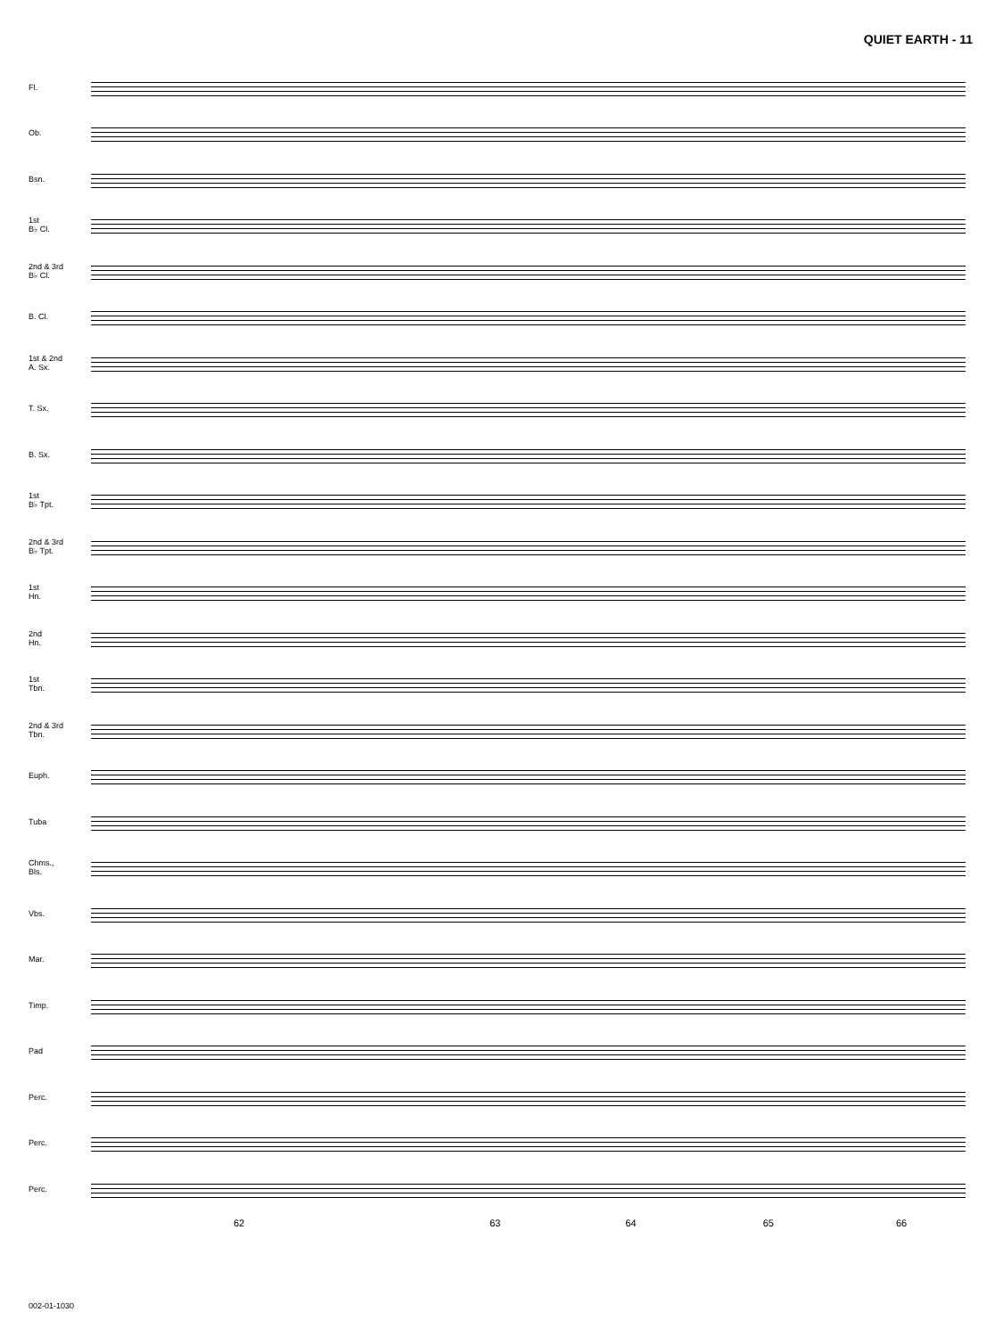QUIET EARTH - 11
Fl.
Ob.
Bsn.
1st
B♭ Cl.
2nd & 3rd
B♭ Cl.
B. Cl.
1st & 2nd
A. Sx.
T. Sx.
B. Sx.
1st
B♭ Tpt.
2nd & 3rd
B♭ Tpt.
1st
Hn.
2nd
Hn.
1st
Tbn.
2nd & 3rd
Tbn.
Euph.
Tuba
Chms.,
Bls.
Vbs.
Mar.
Timp.
Pad
Perc.
Perc.
Perc.
62 63 64 65 66
002-01-1030